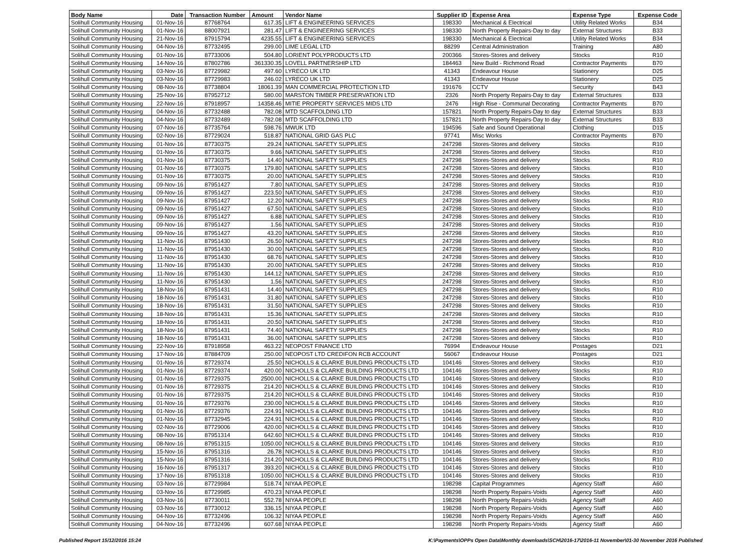| Body Name | Date | Transaction Number | Amount | Vendor Name | Supplier ID | Expense Area | Expense Type | Expense Code |
| --- | --- | --- | --- | --- | --- | --- | --- | --- |
| Solihull Community Housing | 01-Nov-16 | 87768764 | 617.35 | LIFT & ENGINEERING SERVICES | 198330 | Mechanical & Electrical | Utility Related Works | B34 |
| Solihull Community Housing | 01-Nov-16 | 88007921 | 281.47 | LIFT & ENGINEERING SERVICES | 198330 | North Property Repairs-Day to day | External Structures | B33 |
| Solihull Community Housing | 21-Nov-16 | 87915794 | 4235.55 | LIFT & ENGINEERING SERVICES | 198330 | Mechanical & Electrical | Utility Related Works | B34 |
| Solihull Community Housing | 04-Nov-16 | 87732495 | 299.00 | LIME LEGAL LTD | 88299 | Central Administration | Training | A80 |
| Solihull Community Housing | 01-Nov-16 | 87733006 | 504.80 | LORIENT POLYPRODUCTS LTD | 200366 | Stores-Stores and delivery | Stocks | R10 |
| Solihull Community Housing | 14-Nov-16 | 87802786 | 361330.35 | LOVELL PARTNERSHIP LTD | 184463 | New Build - Richmond Road | Contractor Payments | B70 |
| Solihull Community Housing | 03-Nov-16 | 87729982 | 497.60 | LYRECO UK LTD | 41343 | Endeavour House | Stationery | D25 |
| Solihull Community Housing | 03-Nov-16 | 87729983 | 246.02 | LYRECO UK LTD | 41343 | Endeavour House | Stationery | D25 |
| Solihull Community Housing | 08-Nov-16 | 87738804 | 18061.39 | MAN COMMERCIAL PROTECTION LTD | 191676 | CCTV | Security | B43 |
| Solihull Community Housing | 25-Nov-16 | 87952712 | 580.00 | MARSTON TIMBER PRESERVATION LTD | 2326 | North Property Repairs-Day to day | External Structures | B33 |
| Solihull Community Housing | 22-Nov-16 | 87918957 | 14358.46 | MITIE PROPERTY SERVICES MIDS LTD | 2476 | High Rise - Communal Decorating | Contractor Payments | B70 |
| Solihull Community Housing | 04-Nov-16 | 87732488 | 782.08 | MTD SCAFFOLDING LTD | 157821 | North Property Repairs-Day to day | External Structures | B33 |
| Solihull Community Housing | 04-Nov-16 | 87732489 | -782.08 | MTD SCAFFOLDING LTD | 157821 | North Property Repairs-Day to day | External Structures | B33 |
| Solihull Community Housing | 07-Nov-16 | 87735764 | 598.76 | MWUK LTD | 194596 | Safe and Sound Operational | Clothing | D15 |
| Solihull Community Housing | 02-Nov-16 | 87729024 | 518.87 | NATIONAL GRID GAS PLC | 97741 | Misc Works | Contractor Payments | B70 |
| Solihull Community Housing | 01-Nov-16 | 87730375 | 29.24 | NATIONAL SAFETY SUPPLIES | 247298 | Stores-Stores and delivery | Stocks | R10 |
| Solihull Community Housing | 01-Nov-16 | 87730375 | 9.66 | NATIONAL SAFETY SUPPLIES | 247298 | Stores-Stores and delivery | Stocks | R10 |
| Solihull Community Housing | 01-Nov-16 | 87730375 | 14.40 | NATIONAL SAFETY SUPPLIES | 247298 | Stores-Stores and delivery | Stocks | R10 |
| Solihull Community Housing | 01-Nov-16 | 87730375 | 179.80 | NATIONAL SAFETY SUPPLIES | 247298 | Stores-Stores and delivery | Stocks | R10 |
| Solihull Community Housing | 01-Nov-16 | 87730375 | 20.00 | NATIONAL SAFETY SUPPLIES | 247298 | Stores-Stores and delivery | Stocks | R10 |
| Solihull Community Housing | 09-Nov-16 | 87951427 | 7.80 | NATIONAL SAFETY SUPPLIES | 247298 | Stores-Stores and delivery | Stocks | R10 |
| Solihull Community Housing | 09-Nov-16 | 87951427 | 223.50 | NATIONAL SAFETY SUPPLIES | 247298 | Stores-Stores and delivery | Stocks | R10 |
| Solihull Community Housing | 09-Nov-16 | 87951427 | 12.20 | NATIONAL SAFETY SUPPLIES | 247298 | Stores-Stores and delivery | Stocks | R10 |
| Solihull Community Housing | 09-Nov-16 | 87951427 | 67.50 | NATIONAL SAFETY SUPPLIES | 247298 | Stores-Stores and delivery | Stocks | R10 |
| Solihull Community Housing | 09-Nov-16 | 87951427 | 6.88 | NATIONAL SAFETY SUPPLIES | 247298 | Stores-Stores and delivery | Stocks | R10 |
| Solihull Community Housing | 09-Nov-16 | 87951427 | 1.56 | NATIONAL SAFETY SUPPLIES | 247298 | Stores-Stores and delivery | Stocks | R10 |
| Solihull Community Housing | 09-Nov-16 | 87951427 | 43.20 | NATIONAL SAFETY SUPPLIES | 247298 | Stores-Stores and delivery | Stocks | R10 |
| Solihull Community Housing | 11-Nov-16 | 87951430 | 26.50 | NATIONAL SAFETY SUPPLIES | 247298 | Stores-Stores and delivery | Stocks | R10 |
| Solihull Community Housing | 11-Nov-16 | 87951430 | 30.00 | NATIONAL SAFETY SUPPLIES | 247298 | Stores-Stores and delivery | Stocks | R10 |
| Solihull Community Housing | 11-Nov-16 | 87951430 | 68.76 | NATIONAL SAFETY SUPPLIES | 247298 | Stores-Stores and delivery | Stocks | R10 |
| Solihull Community Housing | 11-Nov-16 | 87951430 | 20.00 | NATIONAL SAFETY SUPPLIES | 247298 | Stores-Stores and delivery | Stocks | R10 |
| Solihull Community Housing | 11-Nov-16 | 87951430 | 144.12 | NATIONAL SAFETY SUPPLIES | 247298 | Stores-Stores and delivery | Stocks | R10 |
| Solihull Community Housing | 11-Nov-16 | 87951430 | 1.56 | NATIONAL SAFETY SUPPLIES | 247298 | Stores-Stores and delivery | Stocks | R10 |
| Solihull Community Housing | 18-Nov-16 | 87951431 | 14.40 | NATIONAL SAFETY SUPPLIES | 247298 | Stores-Stores and delivery | Stocks | R10 |
| Solihull Community Housing | 18-Nov-16 | 87951431 | 31.80 | NATIONAL SAFETY SUPPLIES | 247298 | Stores-Stores and delivery | Stocks | R10 |
| Solihull Community Housing | 18-Nov-16 | 87951431 | 31.50 | NATIONAL SAFETY SUPPLIES | 247298 | Stores-Stores and delivery | Stocks | R10 |
| Solihull Community Housing | 18-Nov-16 | 87951431 | 15.36 | NATIONAL SAFETY SUPPLIES | 247298 | Stores-Stores and delivery | Stocks | R10 |
| Solihull Community Housing | 18-Nov-16 | 87951431 | 20.50 | NATIONAL SAFETY SUPPLIES | 247298 | Stores-Stores and delivery | Stocks | R10 |
| Solihull Community Housing | 18-Nov-16 | 87951431 | 74.40 | NATIONAL SAFETY SUPPLIES | 247298 | Stores-Stores and delivery | Stocks | R10 |
| Solihull Community Housing | 18-Nov-16 | 87951431 | 36.00 | NATIONAL SAFETY SUPPLIES | 247298 | Stores-Stores and delivery | Stocks | R10 |
| Solihull Community Housing | 22-Nov-16 | 87918958 | 463.22 | NEOPOST FINANCE LTD | 76994 | Endeavour House | Postages | D21 |
| Solihull Community Housing | 17-Nov-16 | 87884709 | 250.00 | NEOPOST LTD CREDIFON RCB ACCOUNT | 56067 | Endeavour House | Postages | D21 |
| Solihull Community Housing | 01-Nov-16 | 87729374 | 25.50 | NICHOLLS & CLARKE BUILDING PRODUCTS LTD | 104146 | Stores-Stores and delivery | Stocks | R10 |
| Solihull Community Housing | 01-Nov-16 | 87729374 | 420.00 | NICHOLLS & CLARKE BUILDING PRODUCTS LTD | 104146 | Stores-Stores and delivery | Stocks | R10 |
| Solihull Community Housing | 01-Nov-16 | 87729375 | 2500.00 | NICHOLLS & CLARKE BUILDING PRODUCTS LTD | 104146 | Stores-Stores and delivery | Stocks | R10 |
| Solihull Community Housing | 01-Nov-16 | 87729375 | 214.20 | NICHOLLS & CLARKE BUILDING PRODUCTS LTD | 104146 | Stores-Stores and delivery | Stocks | R10 |
| Solihull Community Housing | 01-Nov-16 | 87729375 | 214.20 | NICHOLLS & CLARKE BUILDING PRODUCTS LTD | 104146 | Stores-Stores and delivery | Stocks | R10 |
| Solihull Community Housing | 01-Nov-16 | 87729376 | 230.00 | NICHOLLS & CLARKE BUILDING PRODUCTS LTD | 104146 | Stores-Stores and delivery | Stocks | R10 |
| Solihull Community Housing | 01-Nov-16 | 87729376 | 224.91 | NICHOLLS & CLARKE BUILDING PRODUCTS LTD | 104146 | Stores-Stores and delivery | Stocks | R10 |
| Solihull Community Housing | 01-Nov-16 | 87732945 | 224.91 | NICHOLLS & CLARKE BUILDING PRODUCTS LTD | 104146 | Stores-Stores and delivery | Stocks | R10 |
| Solihull Community Housing | 02-Nov-16 | 87729006 | 420.00 | NICHOLLS & CLARKE BUILDING PRODUCTS LTD | 104146 | Stores-Stores and delivery | Stocks | R10 |
| Solihull Community Housing | 08-Nov-16 | 87951314 | 642.60 | NICHOLLS & CLARKE BUILDING PRODUCTS LTD | 104146 | Stores-Stores and delivery | Stocks | R10 |
| Solihull Community Housing | 08-Nov-16 | 87951315 | 1050.00 | NICHOLLS & CLARKE BUILDING PRODUCTS LTD | 104146 | Stores-Stores and delivery | Stocks | R10 |
| Solihull Community Housing | 15-Nov-16 | 87951316 | 26.78 | NICHOLLS & CLARKE BUILDING PRODUCTS LTD | 104146 | Stores-Stores and delivery | Stocks | R10 |
| Solihull Community Housing | 15-Nov-16 | 87951316 | 214.20 | NICHOLLS & CLARKE BUILDING PRODUCTS LTD | 104146 | Stores-Stores and delivery | Stocks | R10 |
| Solihull Community Housing | 16-Nov-16 | 87951317 | 393.20 | NICHOLLS & CLARKE BUILDING PRODUCTS LTD | 104146 | Stores-Stores and delivery | Stocks | R10 |
| Solihull Community Housing | 17-Nov-16 | 87951318 | 1050.00 | NICHOLLS & CLARKE BUILDING PRODUCTS LTD | 104146 | Stores-Stores and delivery | Stocks | R10 |
| Solihull Community Housing | 03-Nov-16 | 87729984 | 518.74 | NIYAA PEOPLE | 198298 | Capital Programmes | Agency Staff | A60 |
| Solihull Community Housing | 03-Nov-16 | 87729985 | 470.23 | NIYAA PEOPLE | 198298 | North Property Repairs-Voids | Agency Staff | A60 |
| Solihull Community Housing | 03-Nov-16 | 87730011 | 552.78 | NIYAA PEOPLE | 198298 | North Property Repairs-Voids | Agency Staff | A60 |
| Solihull Community Housing | 03-Nov-16 | 87730012 | 336.15 | NIYAA PEOPLE | 198298 | North Property Repairs-Voids | Agency Staff | A60 |
| Solihull Community Housing | 04-Nov-16 | 87732496 | 106.32 | NIYAA PEOPLE | 198298 | North Property Repairs-Voids | Agency Staff | A60 |
| Solihull Community Housing | 04-Nov-16 | 87732496 | 607.68 | NIYAA PEOPLE | 198298 | North Property Repairs-Voids | Agency Staff | A60 |
Published Report 15/12/2016 15:24 K:\Payments\OPPs Open Data\Monthly downloads\SCH\2016-17\2016-11 November\01-30 November 2016 Published